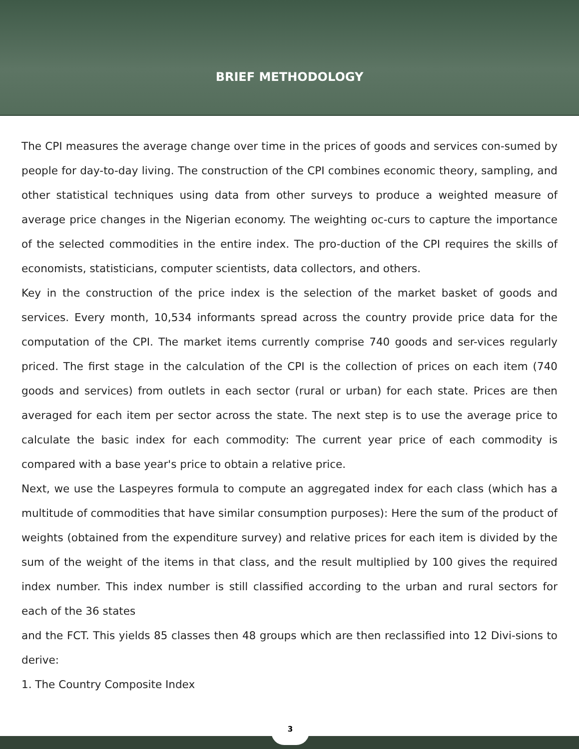BRIEF METHODOLOGY
The CPI measures the average change over time in the prices of goods and services con-sumed by people for day-to-day living. The construction of the CPI combines economic theory, sampling, and other statistical techniques using data from other surveys to produce a weighted measure of average price changes in the Nigerian economy. The weighting oc-curs to capture the importance of the selected commodities in the entire index. The pro-duction of the CPI requires the skills of economists, statisticians, computer scientists, data collectors, and others.
Key in the construction of the price index is the selection of the market basket of goods and services. Every month, 10,534 informants spread across the country provide price data for the computation of the CPI. The market items currently comprise 740 goods and ser-vices regularly priced. The first stage in the calculation of the CPI is the collection of prices on each item (740 goods and services) from outlets in each sector (rural or urban) for each state. Prices are then averaged for each item per sector across the state. The next step is to use the average price to calculate the basic index for each commodity: The current year price of each commodity is compared with a base year's price to obtain a relative price.
Next, we use the Laspeyres formula to compute an aggregated index for each class (which has a multitude of commodities that have similar consumption purposes): Here the sum of the product of weights (obtained from the expenditure survey) and relative prices for each item is divided by the sum of the weight of the items in that class, and the result multiplied by 100 gives the required index number. This index number is still classified according to the urban and rural sectors for each of the 36 states
and the FCT. This yields 85 classes then 48 groups which are then reclassified into 12 Divi-sions to derive:
1. The Country Composite Index
3